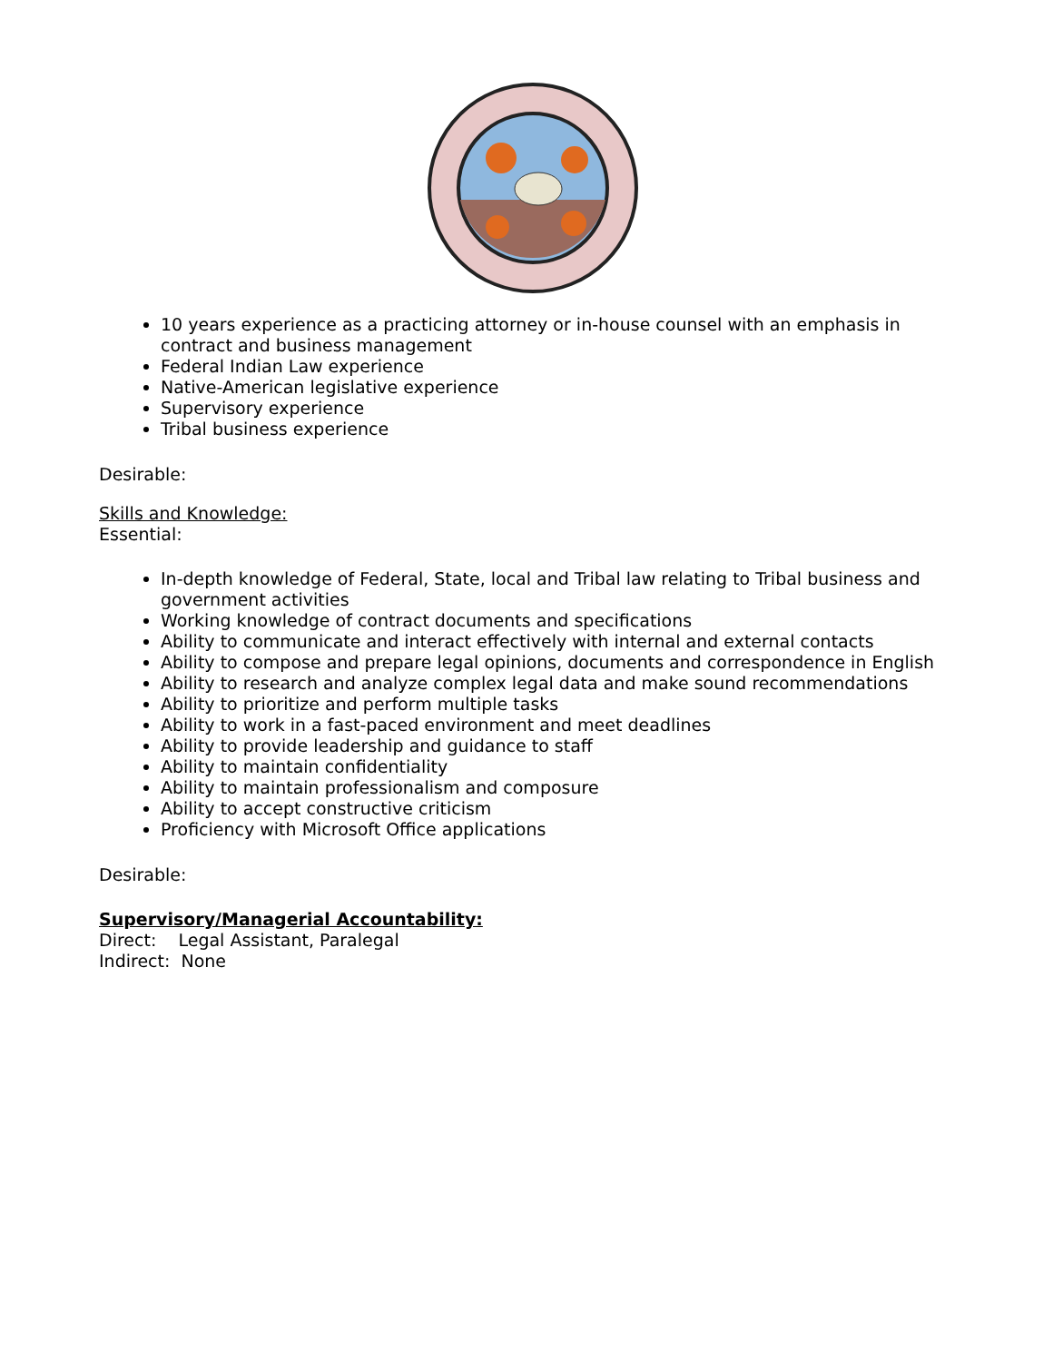10 years experience as a practicing attorney or in-house counsel with an emphasis in contract and business management
Federal Indian Law experience
Native-American legislative experience
Supervisory experience
Tribal business experience
Desirable:
Skills and Knowledge:
Essential:
In-depth knowledge of Federal, State, local and Tribal law relating to Tribal business and government activities
Working knowledge of contract documents and specifications
Ability to communicate and interact effectively with internal and external contacts
Ability to compose and prepare legal opinions, documents and correspondence in English
Ability to research and analyze complex legal data and make sound recommendations
Ability to prioritize and perform multiple tasks
Ability to work in a fast-paced environment and meet deadlines
Ability to provide leadership and guidance to staff
Ability to maintain confidentiality
Ability to maintain professionalism and composure
Ability to accept constructive criticism
Proficiency with Microsoft Office applications
Desirable:
Supervisory/Managerial Accountability:
Direct: Legal Assistant, Paralegal
Indirect: None